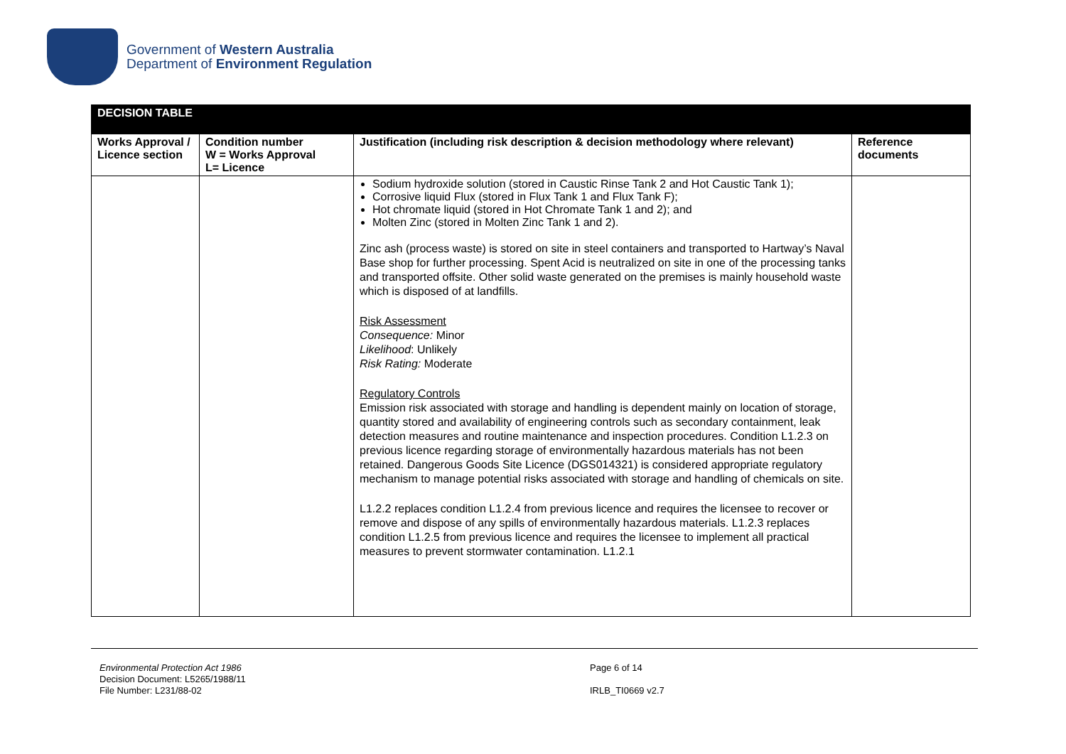Government of Western Australia
Department of Environment Regulation
| DECISION TABLE | | | |
| --- | --- | --- | --- |
| Works Approval / Licence section | Condition number W = Works Approval L= Licence | Justification (including risk description & decision methodology where relevant) | Reference documents |
| | | Sodium hydroxide solution (stored in Caustic Rinse Tank 2 and Hot Caustic Tank 1); Corrosive liquid Flux (stored in Flux Tank 1 and Flux Tank F); Hot chromate liquid (stored in Hot Chromate Tank 1 and 2); and Molten Zinc (stored in Molten Zinc Tank 1 and 2). Zinc ash (process waste) is stored on site in steel containers and transported to Hartway’s Naval Base shop for further processing. Spent Acid is neutralized on site in one of the processing tanks and transported offsite. Other solid waste generated on the premises is mainly household waste which is disposed of at landfills. Risk Assessment Consequence: Minor Likelihood : Unlikely Risk Rating: Moderate Regulatory Controls Emission risk associated with storage and handling is dependent mainly on location of storage, quantity stored and availability of engineering controls such as secondary containment, leak detection measures and routine maintenance and inspection procedures. Condition L1.2.3 on previous licence regarding storage of environmentally hazardous materials has not been retained. Dangerous Goods Site Licence (DGS014321) is considered appropriate regulatory mechanism to manage potential risks associated with storage and handling of chemicals on site. L1.2.2 replaces condition L1.2.4 from previous licence and requires the licensee to recover or remove and dispose of any spills of environmentally hazardous materials. L1.2.3 replaces condition L1.2.5 from previous licence and requires the licensee to implement all practical measures to prevent stormwater contamination. L1.2.1 | |
Environmental Protection Act 1986
Decision Document: L5265/1988/11
File Number: L231/88-02
Page 6 of 14
IRLB_TI0669 v2.7